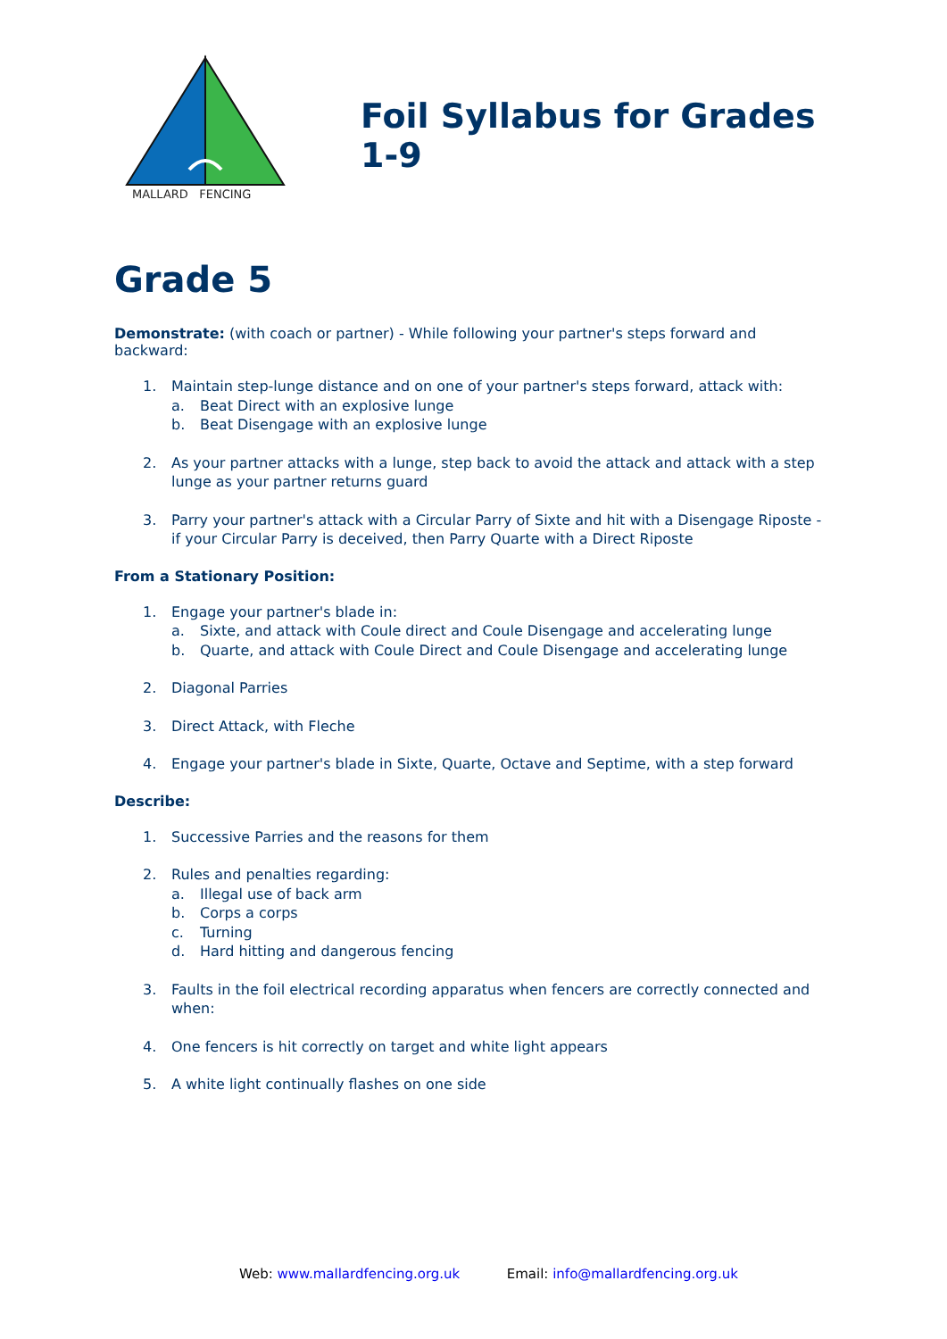MALLARD FENCING
Foil Syllabus for Grades 1-9
Grade 5
Demonstrate: (with coach or partner) - While following your partner's steps forward and backward:
1. Maintain step-lunge distance and on one of your partner's steps forward, attack with:
a. Beat Direct with an explosive lunge
b. Beat Disengage with an explosive lunge
2. As your partner attacks with a lunge, step back to avoid the attack and attack with a step lunge as your partner returns guard
3. Parry your partner's attack with a Circular Parry of Sixte and hit with a Disengage Riposte - if your Circular Parry is deceived, then Parry Quarte with a Direct Riposte
From a Stationary Position:
1. Engage your partner's blade in:
a. Sixte, and attack with Coule direct and Coule Disengage and accelerating lunge
b. Quarte, and attack with Coule Direct and Coule Disengage and accelerating lunge
2. Diagonal Parries
3. Direct Attack, with Fleche
4. Engage your partner's blade in Sixte, Quarte, Octave and Septime, with a step forward
Describe:
1. Successive Parries and the reasons for them
2. Rules and penalties regarding:
a. Illegal use of back arm
b. Corps a corps
c. Turning
d. Hard hitting and dangerous fencing
3. Faults in the foil electrical recording apparatus when fencers are correctly connected and when:
4. One fencers is hit correctly on target and white light appears
5. A white light continually flashes on one side
Web: www.mallardfencing.org.uk Email: info@mallardfencing.org.uk